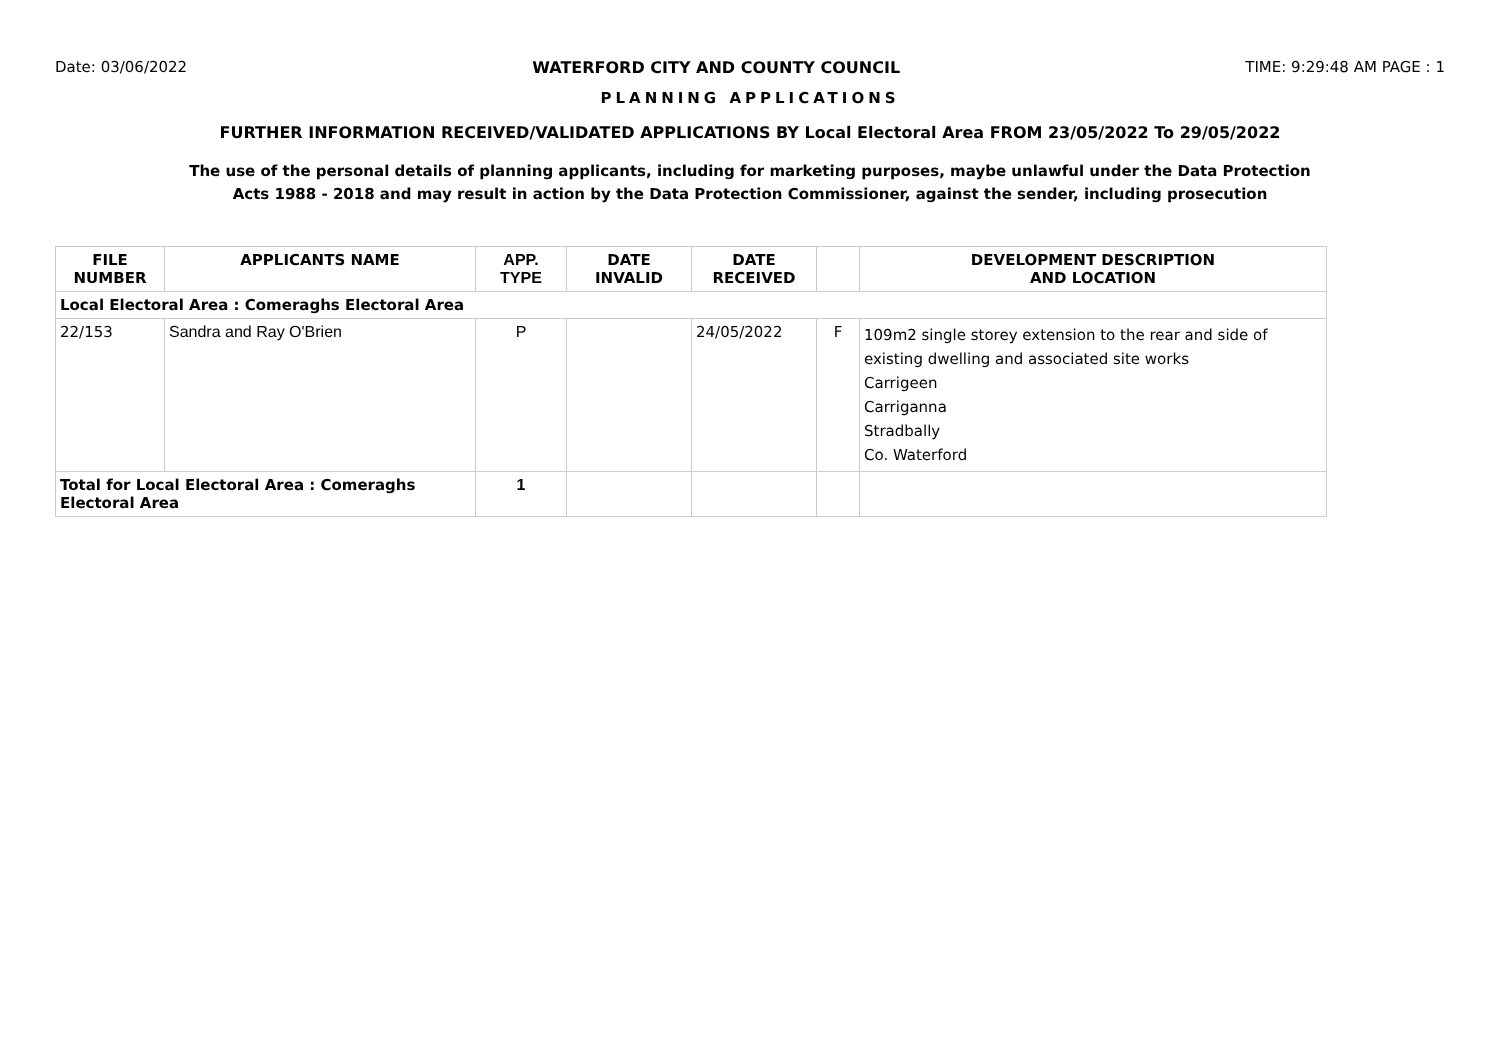Date: 03/06/2022 WATERFORD CITY AND COUNTY COUNCIL TIME: 9:29:48 AM PAGE : 1
PLANNING APPLICATIONS
FURTHER INFORMATION RECEIVED/VALIDATED APPLICATIONS BY Local Electoral Area FROM 23/05/2022 To 29/05/2022
The use of the personal details of planning applicants, including for marketing purposes, maybe unlawful under the Data Protection
Acts 1988 - 2018 and may result in action by the Data Protection Commissioner, against the sender, including prosecution
| FILE NUMBER | APPLICANTS NAME | APP. TYPE | DATE INVALID | DATE RECEIVED | | DEVELOPMENT DESCRIPTION AND LOCATION |
| --- | --- | --- | --- | --- | --- | --- |
| Local Electoral Area : Comeraghs Electoral Area | | | | | | |
| 22/153 | Sandra and Ray O'Brien | P | | 24/05/2022 | F | 109m2 single storey extension to the rear and side of existing dwelling and associated site works Carrigeen Carriganna Stradbally Co. Waterford |
| Total for Local Electoral Area : Comeraghs Electoral Area | | 1 | | | | |